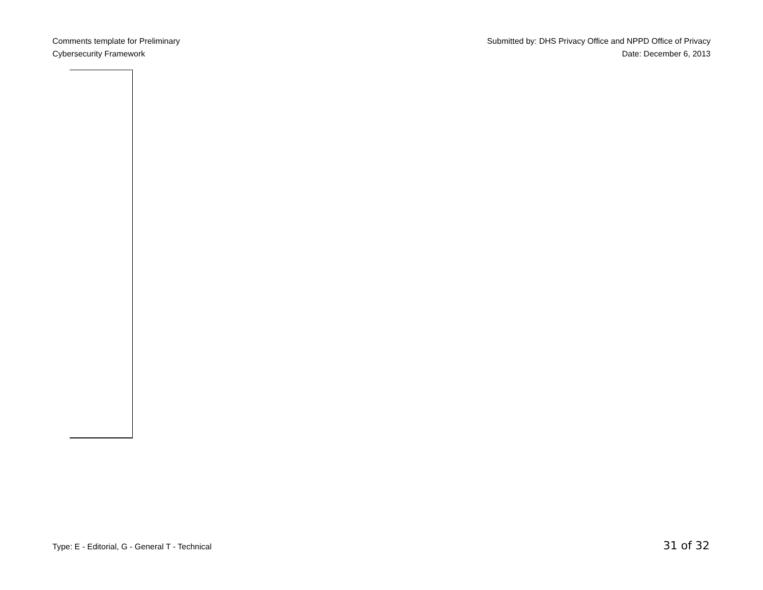Comments template for Preliminary
Cybersecurity Framework
Submitted by: DHS Privacy Office and NPPD Office of Privacy
Date: December 6, 2013
Type: E - Editorial, G - General T - Technical 31 of 32